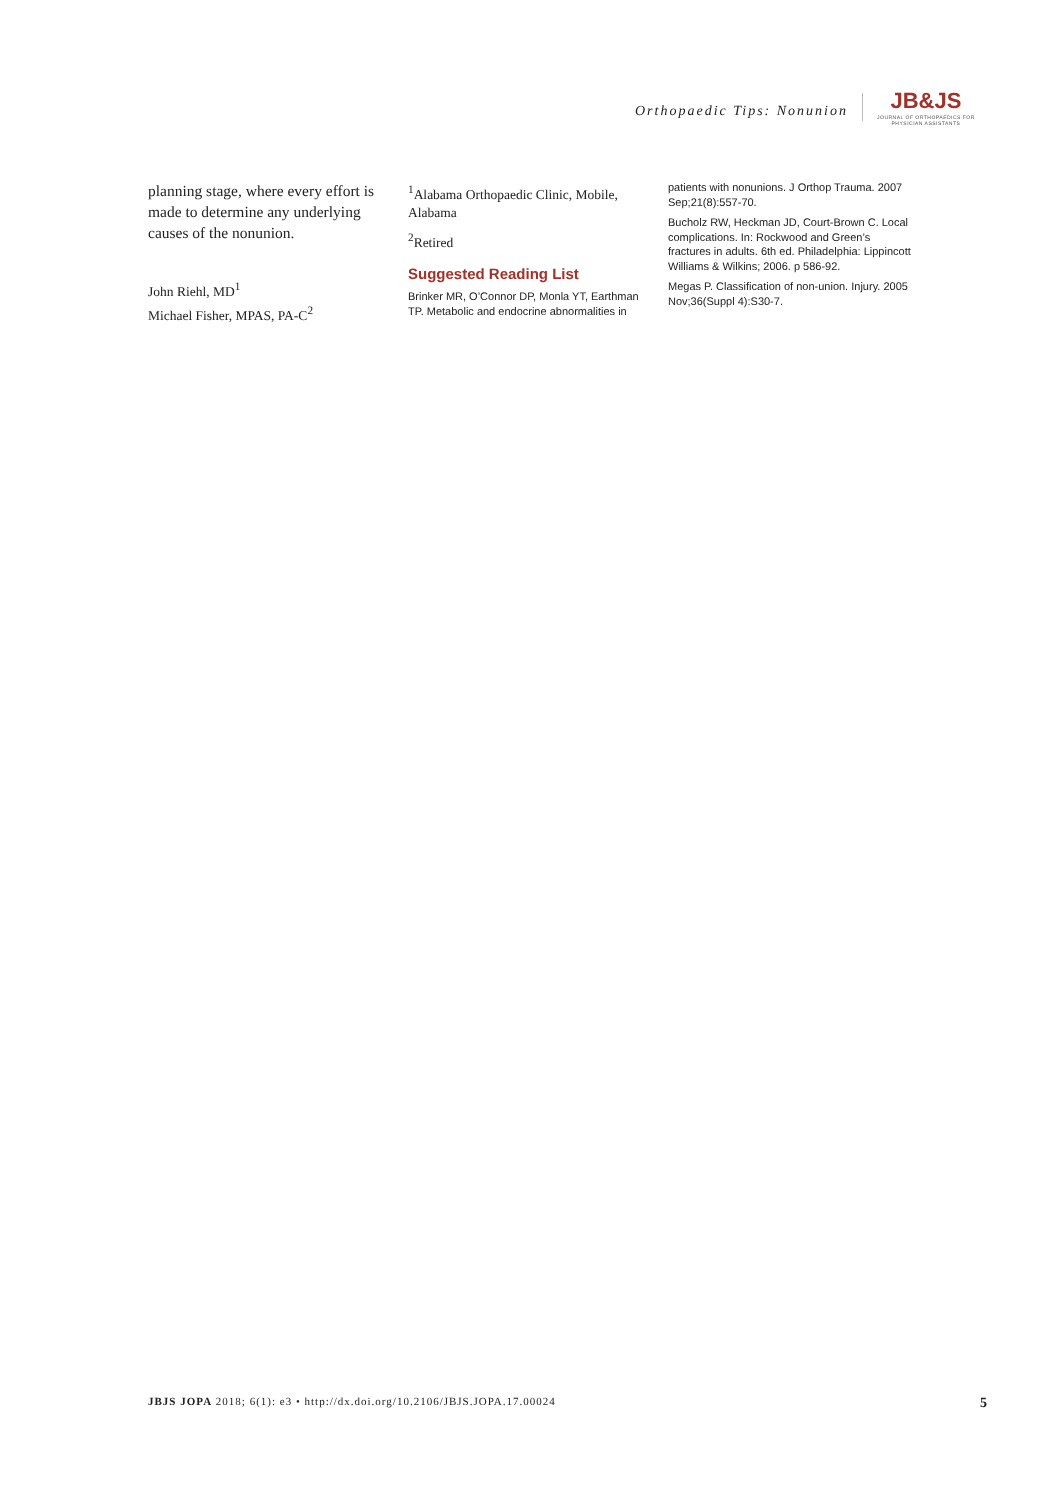Orthopaedic Tips: Nonunion
JB&JS
JOURNAL OF ORTHOPAEDICS FOR
PHYSICIAN ASSISTANTS
planning stage, where every effort is made to determine any underlying causes of the nonunion.
John Riehl, MD<sup>1</sup>
Michael Fisher, MPAS, PA-C<sup>2</sup>
<sup>1</sup> Alabama Orthopaedic Clinic, Mobile, Alabama
<sup>2</sup> Retired
Suggested Reading List
Brinker MR, O’Connor DP, Monla YT, Earthman TP. Metabolic and endocrine abnormalities in
patients with nonunions. J Orthop Trauma. 2007 Sep;21(8):557-70.
Bucholz RW, Heckman JD, Court-Brown C. Local complications. In: Rockwood and Green’s fractures in adults. 6th ed. Philadelphia: Lippincott Williams & Wilkins; 2006. p 586-92.
Megas P. Classification of non-union. Injury. 2005 Nov;36(Suppl 4):S30-7.
JBJS JOPA 2018; 6(1): e3 • http://dx.doi.org/10.2106/JBJS.JOPA.17.00024
5